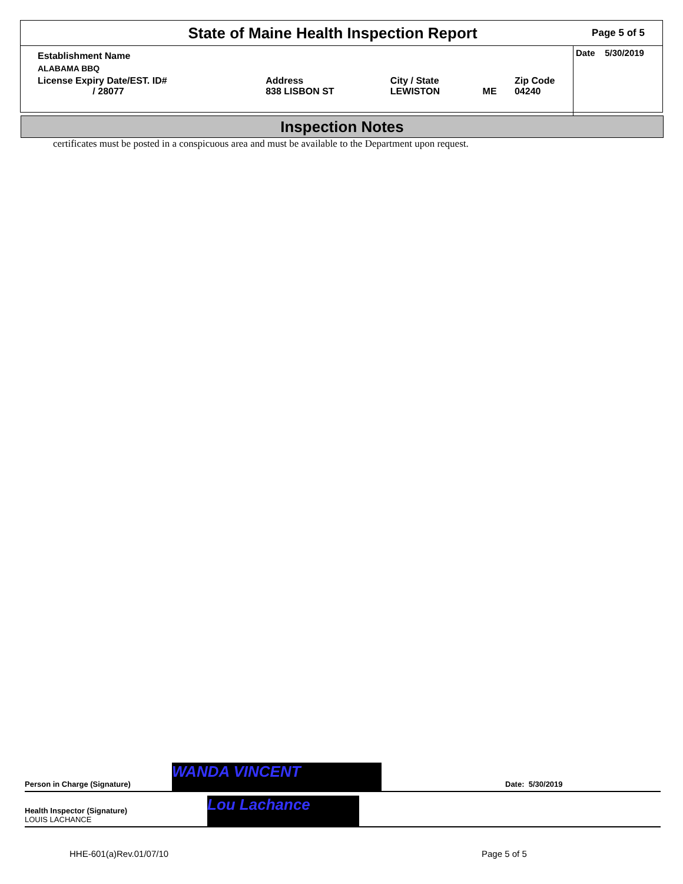State of Maine Health Inspection Report
Page 5 of 5
| Establishment Name | | | | |
| ALABAMA BBQ | | | | |
| License Expiry Date/EST. ID# / 28077 | Address 838 LISBON ST | City / State LEWISTON | ME | Zip Code 04240 |
Date 5/30/2019
Inspection Notes
certificates must be posted in a conspicuous area and must be available to the Department upon request.
Person in Charge (Signature)
WANDA VINCENT
Date: 5/30/2019
Health Inspector (Signature)
LOUIS LACHANCE
Lou Lachance
HHE-601(a)Rev.01/07/10 Page 5 of 5